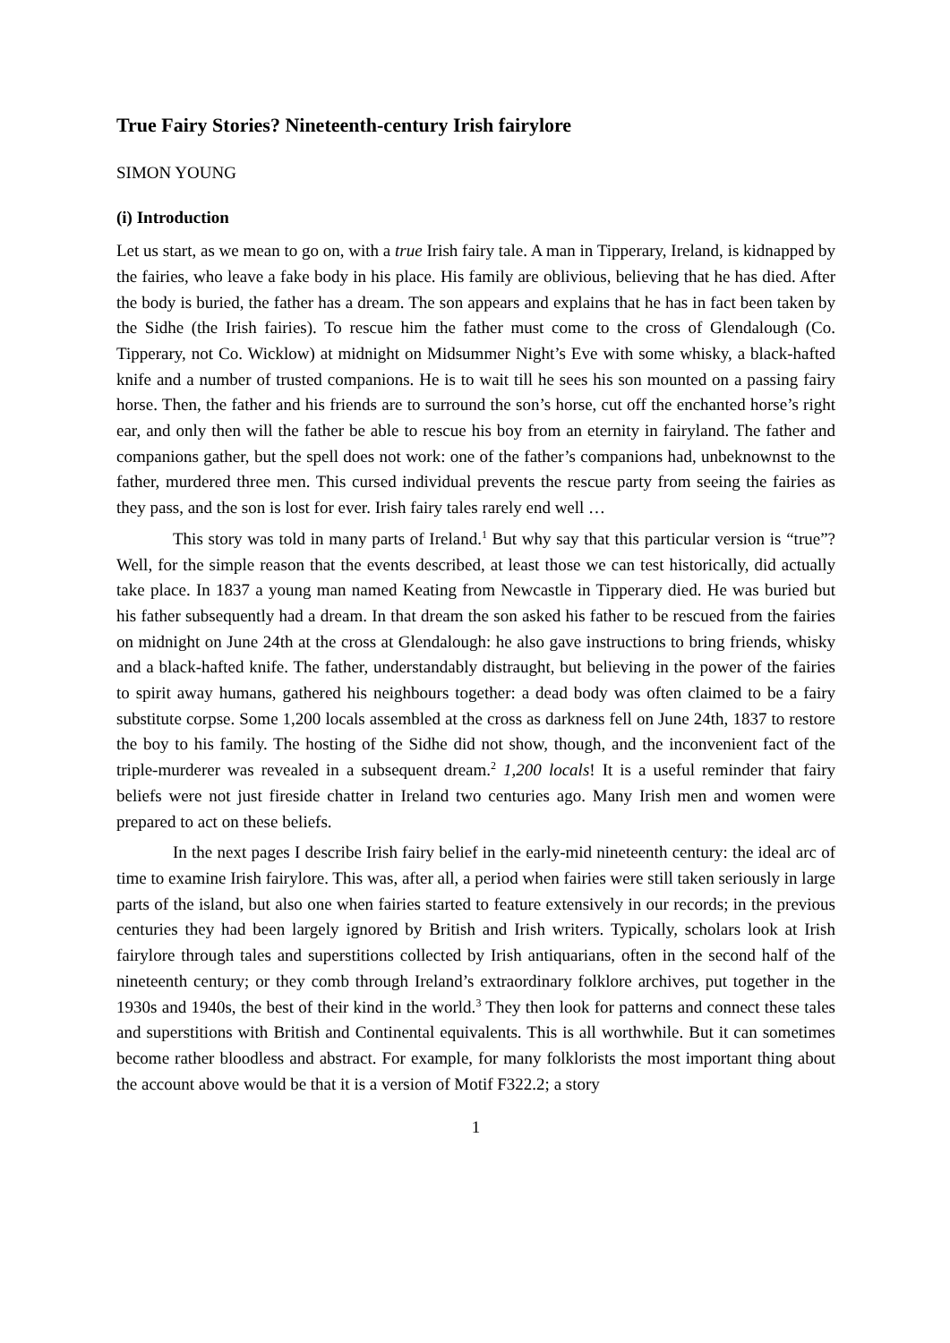True Fairy Stories? Nineteenth-century Irish fairylore
SIMON YOUNG
(i) Introduction
Let us start, as we mean to go on, with a true Irish fairy tale. A man in Tipperary, Ireland, is kidnapped by the fairies, who leave a fake body in his place. His family are oblivious, believing that he has died. After the body is buried, the father has a dream. The son appears and explains that he has in fact been taken by the Sidhe (the Irish fairies). To rescue him the father must come to the cross of Glendalough (Co. Tipperary, not Co. Wicklow) at midnight on Midsummer Night’s Eve with some whisky, a black-hafted knife and a number of trusted companions. He is to wait till he sees his son mounted on a passing fairy horse. Then, the father and his friends are to surround the son’s horse, cut off the enchanted horse’s right ear, and only then will the father be able to rescue his boy from an eternity in fairyland. The father and companions gather, but the spell does not work: one of the father’s companions had, unbeknownst to the father, murdered three men. This cursed individual prevents the rescue party from seeing the fairies as they pass, and the son is lost for ever. Irish fairy tales rarely end well …
This story was told in many parts of Ireland.<sup>1</sup> But why say that this particular version is “true”? Well, for the simple reason that the events described, at least those we can test historically, did actually take place. In 1837 a young man named Keating from Newcastle in Tipperary died. He was buried but his father subsequently had a dream. In that dream the son asked his father to be rescued from the fairies on midnight on June 24th at the cross at Glendalough: he also gave instructions to bring friends, whisky and a black-hafted knife. The father, understandably distraught, but believing in the power of the fairies to spirit away humans, gathered his neighbours together: a dead body was often claimed to be a fairy substitute corpse. Some 1,200 locals assembled at the cross as darkness fell on June 24th, 1837 to restore the boy to his family. The hosting of the Sidhe did not show, though, and the inconvenient fact of the triple-murderer was revealed in a subsequent dream.<sup>2</sup> 1,200 locals! It is a useful reminder that fairy beliefs were not just fireside chatter in Ireland two centuries ago. Many Irish men and women were prepared to act on these beliefs.
In the next pages I describe Irish fairy belief in the early-mid nineteenth century: the ideal arc of time to examine Irish fairylore. This was, after all, a period when fairies were still taken seriously in large parts of the island, but also one when fairies started to feature extensively in our records; in the previous centuries they had been largely ignored by British and Irish writers. Typically, scholars look at Irish fairylore through tales and superstitions collected by Irish antiquarians, often in the second half of the nineteenth century; or they comb through Ireland’s extraordinary folklore archives, put together in the 1930s and 1940s, the best of their kind in the world.<sup>3</sup> They then look for patterns and connect these tales and superstitions with British and Continental equivalents. This is all worthwhile. But it can sometimes become rather bloodless and abstract. For example, for many folklorists the most important thing about the account above would be that it is a version of Motif F322.2; a story
1